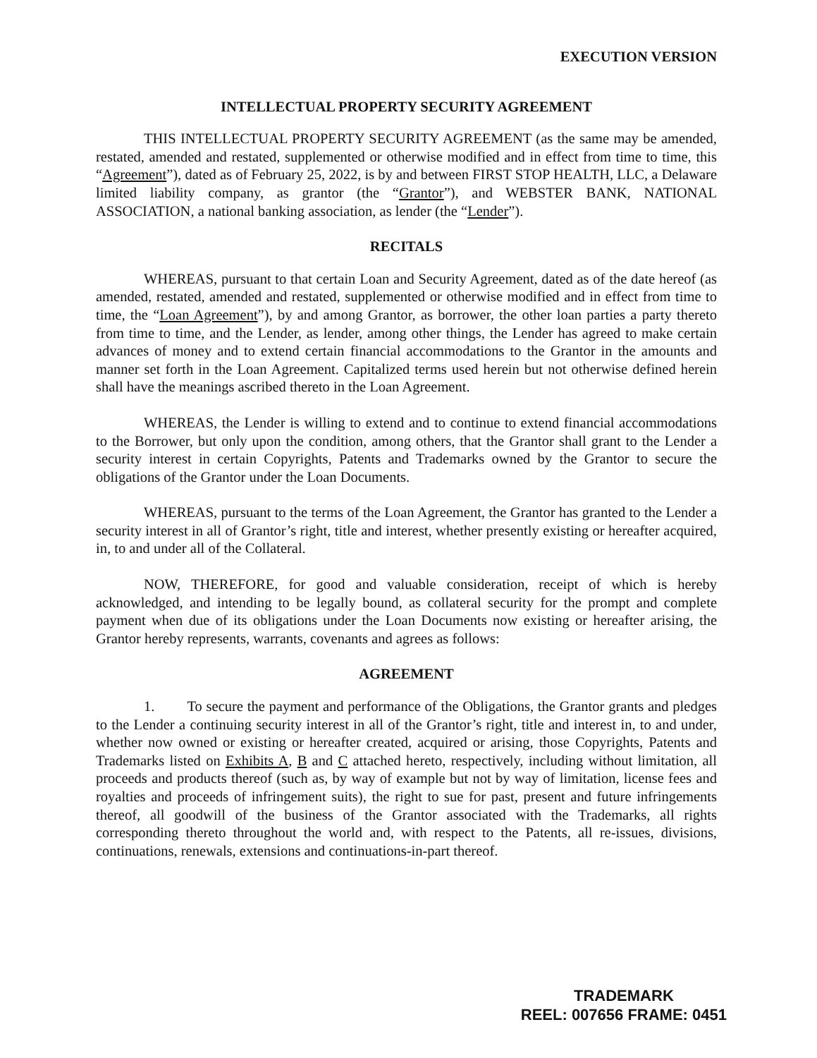EXECUTION VERSION
INTELLECTUAL PROPERTY SECURITY AGREEMENT
THIS INTELLECTUAL PROPERTY SECURITY AGREEMENT (as the same may be amended, restated, amended and restated, supplemented or otherwise modified and in effect from time to time, this “Agreement”), dated as of February 25, 2022, is by and between FIRST STOP HEALTH, LLC, a Delaware limited liability company, as grantor (the “Grantor”), and WEBSTER BANK, NATIONAL ASSOCIATION, a national banking association, as lender (the “Lender”).
RECITALS
WHEREAS, pursuant to that certain Loan and Security Agreement, dated as of the date hereof (as amended, restated, amended and restated, supplemented or otherwise modified and in effect from time to time, the “Loan Agreement”), by and among Grantor, as borrower, the other loan parties a party thereto from time to time, and the Lender, as lender, among other things, the Lender has agreed to make certain advances of money and to extend certain financial accommodations to the Grantor in the amounts and manner set forth in the Loan Agreement. Capitalized terms used herein but not otherwise defined herein shall have the meanings ascribed thereto in the Loan Agreement.
WHEREAS, the Lender is willing to extend and to continue to extend financial accommodations to the Borrower, but only upon the condition, among others, that the Grantor shall grant to the Lender a security interest in certain Copyrights, Patents and Trademarks owned by the Grantor to secure the obligations of the Grantor under the Loan Documents.
WHEREAS, pursuant to the terms of the Loan Agreement, the Grantor has granted to the Lender a security interest in all of Grantor’s right, title and interest, whether presently existing or hereafter acquired, in, to and under all of the Collateral.
NOW, THEREFORE, for good and valuable consideration, receipt of which is hereby acknowledged, and intending to be legally bound, as collateral security for the prompt and complete payment when due of its obligations under the Loan Documents now existing or hereafter arising, the Grantor hereby represents, warrants, covenants and agrees as follows:
AGREEMENT
1. To secure the payment and performance of the Obligations, the Grantor grants and pledges to the Lender a continuing security interest in all of the Grantor’s right, title and interest in, to and under, whether now owned or existing or hereafter created, acquired or arising, those Copyrights, Patents and Trademarks listed on Exhibits A, B and C attached hereto, respectively, including without limitation, all proceeds and products thereof (such as, by way of example but not by way of limitation, license fees and royalties and proceeds of infringement suits), the right to sue for past, present and future infringements thereof, all goodwill of the business of the Grantor associated with the Trademarks, all rights corresponding thereto throughout the world and, with respect to the Patents, all re-issues, divisions, continuations, renewals, extensions and continuations-in-part thereof.
TRADEMARK
REEL: 007656 FRAME: 0451